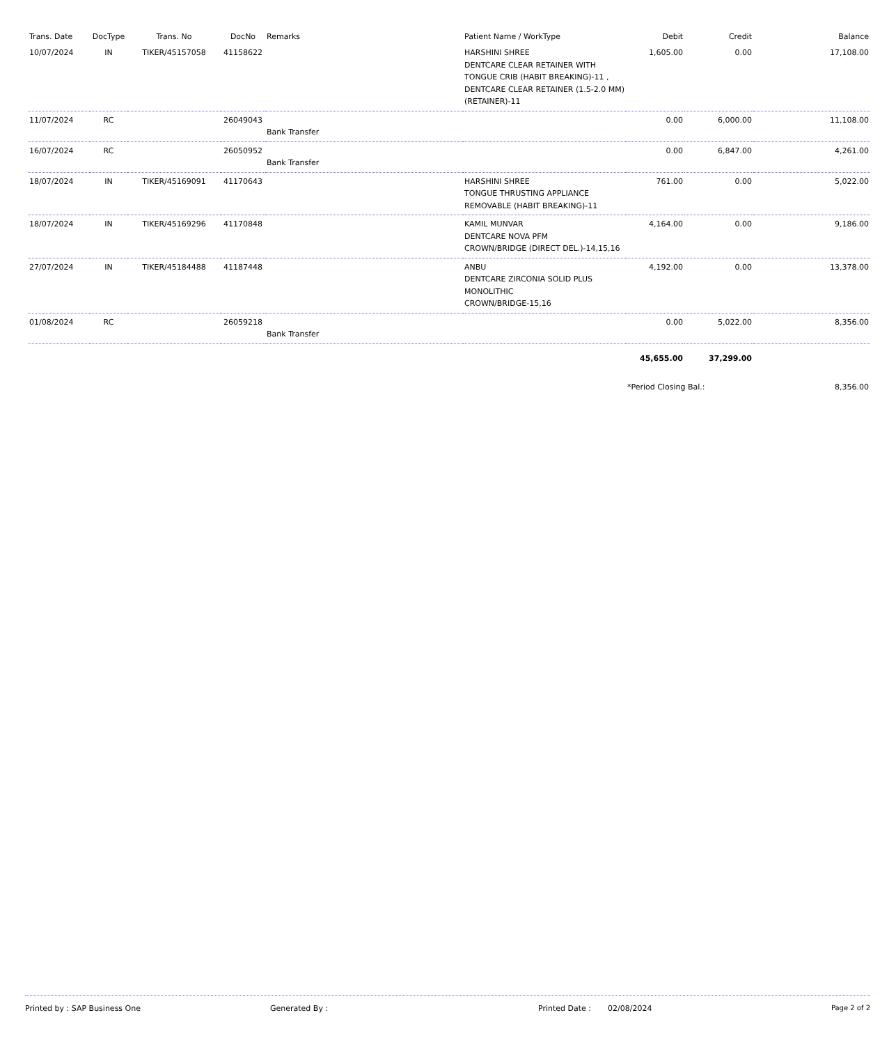| Trans. Date | DocType | Trans. No | DocNo | Remarks | Patient Name / WorkType | Debit | Credit | Balance |
| --- | --- | --- | --- | --- | --- | --- | --- | --- |
| 10/07/2024 | IN | TIKER/45157058 | 41158622 | | HARSHINI SHREE DENTCARE CLEAR RETAINER WITH TONGUE CRIB (HABIT BREAKING)-11 , DENTCARE CLEAR RETAINER (1.5-2.0 MM) (RETAINER)-11 | 1,605.00 | 0.00 | 17,108.00 |
| 11/07/2024 | RC | | 26049043 | Bank Transfer | | 0.00 | 6,000.00 | 11,108.00 |
| 16/07/2024 | RC | | 26050952 | Bank Transfer | | 0.00 | 6,847.00 | 4,261.00 |
| 18/07/2024 | IN | TIKER/45169091 | 41170643 | | HARSHINI SHREE TONGUE THRUSTING APPLIANCE REMOVABLE (HABIT BREAKING)-11 | 761.00 | 0.00 | 5,022.00 |
| 18/07/2024 | IN | TIKER/45169296 | 41170848 | | KAMIL MUNVAR DENTCARE NOVA PFM CROWN/BRIDGE (DIRECT DEL.)-14,15,16 | 4,164.00 | 0.00 | 9,186.00 |
| 27/07/2024 | IN | TIKER/45184488 | 41187448 | | ANBU DENTCARE ZIRCONIA SOLID PLUS MONOLITHIC CROWN/BRIDGE-15,16 | 4,192.00 | 0.00 | 13,378.00 |
| 01/08/2024 | RC | | 26059218 | Bank Transfer | | 0.00 | 5,022.00 | 8,356.00 |
| | | | | | | 45,655.00 | 37,299.00 | |
| | | | | | | *Period Closing Bal.: | | 8,356.00 |
Printed by : SAP Business One Generated By : Printed Date : 02/08/2024 Page 2 of 2